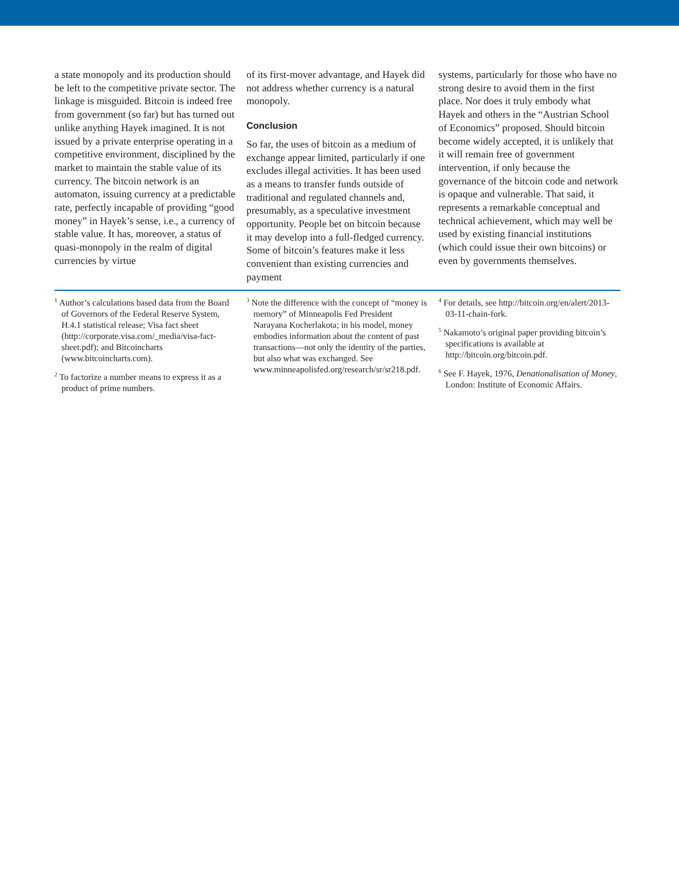a state monopoly and its production should be left to the competitive private sector. The linkage is misguided. Bitcoin is indeed free from government (so far) but has turned out unlike anything Hayek imagined. It is not issued by a private enterprise operating in a competitive environment, disciplined by the market to maintain the stable value of its currency. The bitcoin network is an automaton, issuing currency at a predictable rate, perfectly incapable of providing “good money” in Hayek’s sense, i.e., a currency of stable value. It has, moreover, a status of quasi-monopoly in the realm of digital currencies by virtue
of its first-mover advantage, and Hayek did not address whether currency is a natural monopoly.
Conclusion
So far, the uses of bitcoin as a medium of exchange appear limited, particularly if one excludes illegal activities. It has been used as a means to transfer funds outside of traditional and regulated channels and, presumably, as a speculative investment opportunity. People bet on bitcoin because it may develop into a full-fledged currency. Some of bitcoin’s features make it less convenient than existing currencies and payment
systems, particularly for those who have no strong desire to avoid them in the first place. Nor does it truly embody what Hayek and others in the “Austrian School of Economics” proposed. Should bitcoin become widely accepted, it is unlikely that it will remain free of government intervention, if only because the governance of the bitcoin code and network is opaque and vulnerable. That said, it represents a remarkable conceptual and technical achievement, which may well be used by existing financial institutions (which could issue their own bitcoins) or even by governments themselves.
<sup>1</sup> Author’s calculations based data from the Board of Governors of the Federal Reserve System, H.4.1 statistical release; Visa fact sheet (http://corporate.visa.com/_media/visa-fact-sheet.pdf); and Bitcoincharts (www.bitcoincharts.com).
<sup>2</sup> To factorize a number means to express it as a product of prime numbers.
<sup>3</sup> Note the difference with the concept of “money is memory” of Minneapolis Fed President Narayana Kocherlakota; in his model, money embodies information about the content of past transactions—not only the identity of the parties, but also what was exchanged. See www.minneapolisfed.org/research/sr/sr218.pdf.
<sup>4</sup> For details, see http://bitcoin.org/en/alert/2013-03-11-chain-fork.
<sup>5</sup> Nakamoto’s original paper providing bitcoin’s specifications is available at http://bitcoin.org/bitcoin.pdf.
<sup>6</sup> See F. Hayek, 1976, Denationalisation of Money, London: Institute of Economic Affairs.